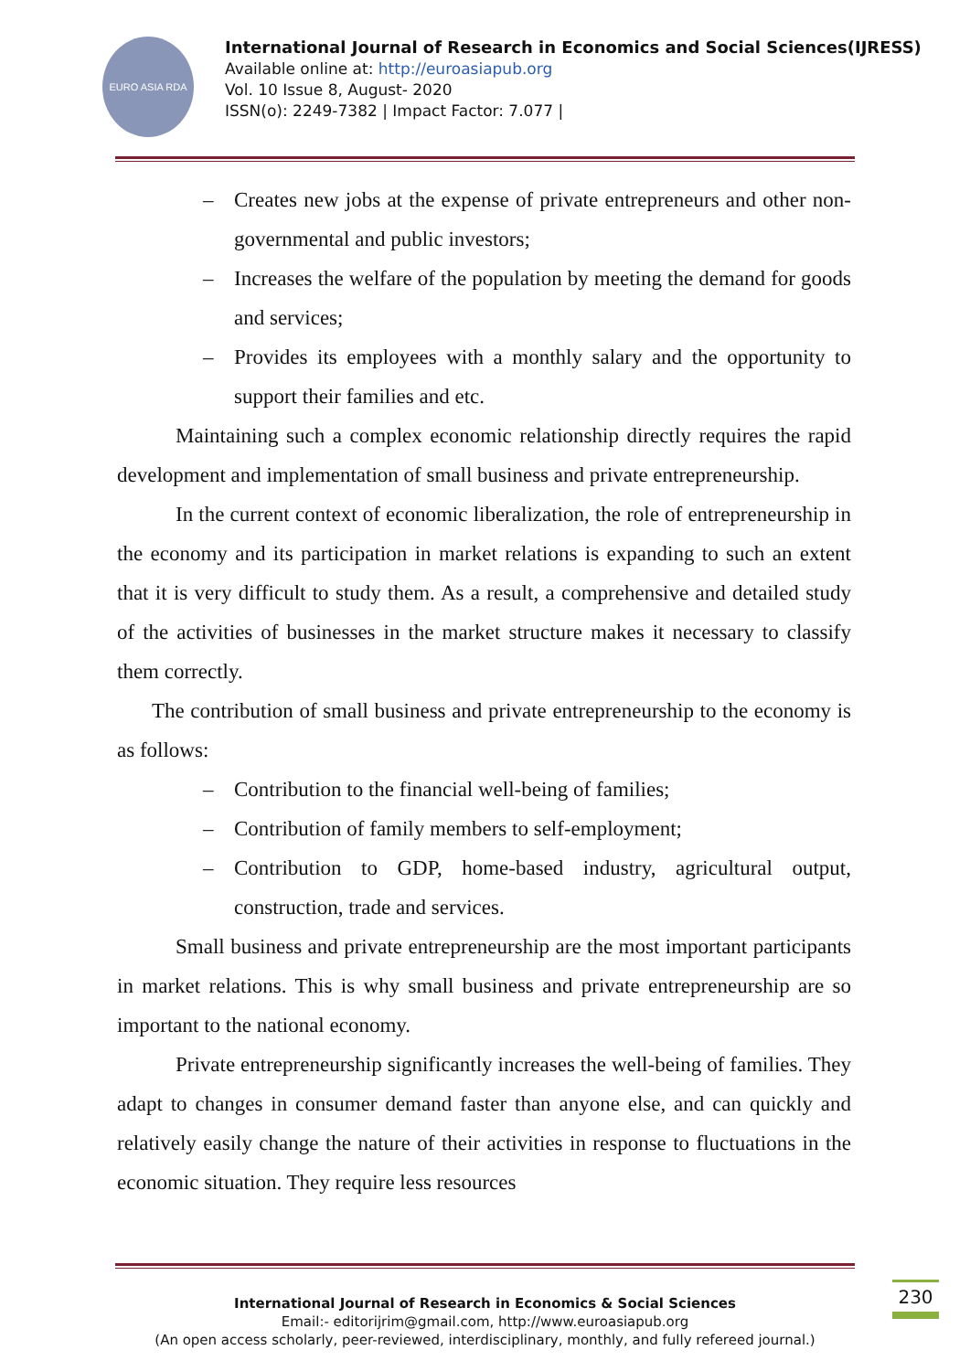EURO ASIA RDA
International Journal of Research in Economics and Social Sciences(IJRESS)
Available online at: http://euroasiapub.org
Vol. 10 Issue 8, August- 2020
ISSN(o): 2249-7382 | Impact Factor: 7.077 |
– Creates new jobs at the expense of private entrepreneurs and other non-governmental and public investors;
– Increases the welfare of the population by meeting the demand for goods and services;
– Provides its employees with a monthly salary and the opportunity to support their families and etc.
Maintaining such a complex economic relationship directly requires the rapid development and implementation of small business and private entrepreneurship.
In the current context of economic liberalization, the role of entrepreneurship in the economy and its participation in market relations is expanding to such an extent that it is very difficult to study them. As a result, a comprehensive and detailed study of the activities of businesses in the market structure makes it necessary to classify them correctly.
The contribution of small business and private entrepreneurship to the economy is as follows:
– Contribution to the financial well-being of families;
– Contribution of family members to self-employment;
– Contribution to GDP, home-based industry, agricultural output, construction, trade and services.
Small business and private entrepreneurship are the most important participants in market relations. This is why small business and private entrepreneurship are so important to the national economy.
Private entrepreneurship significantly increases the well-being of families. They adapt to changes in consumer demand faster than anyone else, and can quickly and relatively easily change the nature of their activities in response to fluctuations in the economic situation. They require less resources
International Journal of Research in Economics & Social Sciences
Email:- editorijrim@gmail.com, http://www.euroasiapub.org
(An open access scholarly, peer-reviewed, interdisciplinary, monthly, and fully refereed journal.)
230